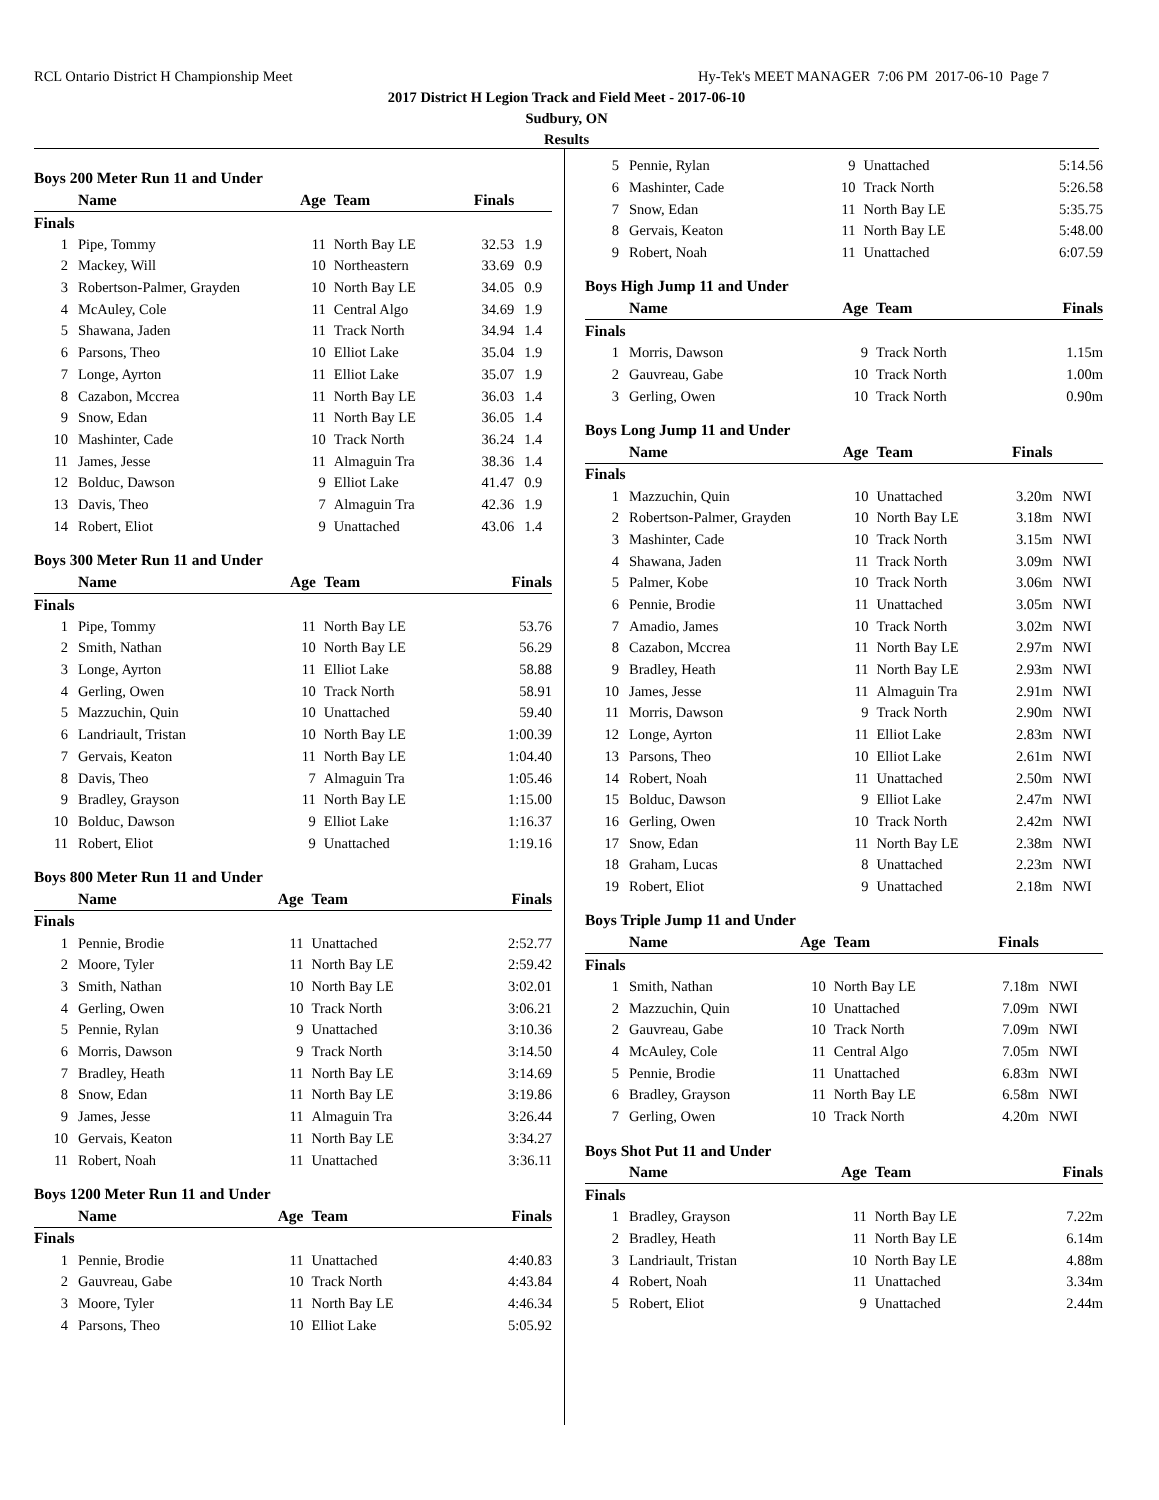RCL Ontario District H Championship Meet Hy-Tek's MEET MANAGER 7:06 PM 2017-06-10 Page 7
2017 District H Legion Track and Field Meet - 2017-06-10
Sudbury, ON
Results
Boys 200 Meter Run 11 and Under
| | Name | Age | Team | Finals | |
| --- | --- | --- | --- | --- | --- |
| Finals | | | | | |
| 1 | Pipe, Tommy | 11 | North Bay LE | 32.53 | 1.9 |
| 2 | Mackey, Will | 10 | Northeastern | 33.69 | 0.9 |
| 3 | Robertson-Palmer, Grayden | 10 | North Bay LE | 34.05 | 0.9 |
| 4 | McAuley, Cole | 11 | Central Algo | 34.69 | 1.9 |
| 5 | Shawana, Jaden | 11 | Track North | 34.94 | 1.4 |
| 6 | Parsons, Theo | 10 | Elliot Lake | 35.04 | 1.9 |
| 7 | Longe, Ayrton | 11 | Elliot Lake | 35.07 | 1.9 |
| 8 | Cazabon, Mccrea | 11 | North Bay LE | 36.03 | 1.4 |
| 9 | Snow, Edan | 11 | North Bay LE | 36.05 | 1.4 |
| 10 | Mashinter, Cade | 10 | Track North | 36.24 | 1.4 |
| 11 | James, Jesse | 11 | Almaguin Tra | 38.36 | 1.4 |
| 12 | Bolduc, Dawson | 9 | Elliot Lake | 41.47 | 0.9 |
| 13 | Davis, Theo | 7 | Almaguin Tra | 42.36 | 1.9 |
| 14 | Robert, Eliot | 9 | Unattached | 43.06 | 1.4 |
Boys 300 Meter Run 11 and Under
| | Name | Age | Team | Finals | |
| --- | --- | --- | --- | --- | --- |
| Finals | | | | | |
| 1 | Pipe, Tommy | 11 | North Bay LE | 53.76 | |
| 2 | Smith, Nathan | 10 | North Bay LE | 56.29 | |
| 3 | Longe, Ayrton | 11 | Elliot Lake | 58.88 | |
| 4 | Gerling, Owen | 10 | Track North | 58.91 | |
| 5 | Mazzuchin, Quin | 10 | Unattached | 59.40 | |
| 6 | Landriault, Tristan | 10 | North Bay LE | 1:00.39 | |
| 7 | Gervais, Keaton | 11 | North Bay LE | 1:04.40 | |
| 8 | Davis, Theo | 7 | Almaguin Tra | 1:05.46 | |
| 9 | Bradley, Grayson | 11 | North Bay LE | 1:15.00 | |
| 10 | Bolduc, Dawson | 9 | Elliot Lake | 1:16.37 | |
| 11 | Robert, Eliot | 9 | Unattached | 1:19.16 | |
Boys 800 Meter Run 11 and Under
| | Name | Age | Team | Finals | |
| --- | --- | --- | --- | --- | --- |
| Finals | | | | | |
| 1 | Pennie, Brodie | 11 | Unattached | 2:52.77 | |
| 2 | Moore, Tyler | 11 | North Bay LE | 2:59.42 | |
| 3 | Smith, Nathan | 10 | North Bay LE | 3:02.01 | |
| 4 | Gerling, Owen | 10 | Track North | 3:06.21 | |
| 5 | Pennie, Rylan | 9 | Unattached | 3:10.36 | |
| 6 | Morris, Dawson | 9 | Track North | 3:14.50 | |
| 7 | Bradley, Heath | 11 | North Bay LE | 3:14.69 | |
| 8 | Snow, Edan | 11 | North Bay LE | 3:19.86 | |
| 9 | James, Jesse | 11 | Almaguin Tra | 3:26.44 | |
| 10 | Gervais, Keaton | 11 | North Bay LE | 3:34.27 | |
| 11 | Robert, Noah | 11 | Unattached | 3:36.11 | |
Boys 1200 Meter Run 11 and Under
| | Name | Age | Team | Finals | |
| --- | --- | --- | --- | --- | --- |
| Finals | | | | | |
| 1 | Pennie, Brodie | 11 | Unattached | 4:40.83 | |
| 2 | Gauvreau, Gabe | 10 | Track North | 4:43.84 | |
| 3 | Moore, Tyler | 11 | North Bay LE | 4:46.34 | |
| 4 | Parsons, Theo | 10 | Elliot Lake | 5:05.92 | |
| 5 | Pennie, Rylan | 9 | Unattached | 5:14.56 | |
| 6 | Mashinter, Cade | 10 | Track North | 5:26.58 | |
| 7 | Snow, Edan | 11 | North Bay LE | 5:35.75 | |
| 8 | Gervais, Keaton | 11 | North Bay LE | 5:48.00 | |
| 9 | Robert, Noah | 11 | Unattached | 6:07.59 | |
Boys High Jump 11 and Under
| | Name | Age | Team | Finals | |
| --- | --- | --- | --- | --- | --- |
| Finals | | | | | |
| 1 | Morris, Dawson | 9 | Track North | 1.15m | |
| 2 | Gauvreau, Gabe | 10 | Track North | 1.00m | |
| 3 | Gerling, Owen | 10 | Track North | 0.90m | |
Boys Long Jump 11 and Under
| | Name | Age | Team | Finals | |
| --- | --- | --- | --- | --- | --- |
| Finals | | | | | |
| 1 | Mazzuchin, Quin | 10 | Unattached | 3.20m | NWI |
| 2 | Robertson-Palmer, Grayden | 10 | North Bay LE | 3.18m | NWI |
| 3 | Mashinter, Cade | 10 | Track North | 3.15m | NWI |
| 4 | Shawana, Jaden | 11 | Track North | 3.09m | NWI |
| 5 | Palmer, Kobe | 10 | Track North | 3.06m | NWI |
| 6 | Pennie, Brodie | 11 | Unattached | 3.05m | NWI |
| 7 | Amadio, James | 10 | Track North | 3.02m | NWI |
| 8 | Cazabon, Mccrea | 11 | North Bay LE | 2.97m | NWI |
| 9 | Bradley, Heath | 11 | North Bay LE | 2.93m | NWI |
| 10 | James, Jesse | 11 | Almaguin Tra | 2.91m | NWI |
| 11 | Morris, Dawson | 9 | Track North | 2.90m | NWI |
| 12 | Longe, Ayrton | 11 | Elliot Lake | 2.83m | NWI |
| 13 | Parsons, Theo | 10 | Elliot Lake | 2.61m | NWI |
| 14 | Robert, Noah | 11 | Unattached | 2.50m | NWI |
| 15 | Bolduc, Dawson | 9 | Elliot Lake | 2.47m | NWI |
| 16 | Gerling, Owen | 10 | Track North | 2.42m | NWI |
| 17 | Snow, Edan | 11 | North Bay LE | 2.38m | NWI |
| 18 | Graham, Lucas | 8 | Unattached | 2.23m | NWI |
| 19 | Robert, Eliot | 9 | Unattached | 2.18m | NWI |
Boys Triple Jump 11 and Under
| | Name | Age | Team | Finals | |
| --- | --- | --- | --- | --- | --- |
| Finals | | | | | |
| 1 | Smith, Nathan | 10 | North Bay LE | 7.18m | NWI |
| 2 | Mazzuchin, Quin | 10 | Unattached | 7.09m | NWI |
| 2 | Gauvreau, Gabe | 10 | Track North | 7.09m | NWI |
| 4 | McAuley, Cole | 11 | Central Algo | 7.05m | NWI |
| 5 | Pennie, Brodie | 11 | Unattached | 6.83m | NWI |
| 6 | Bradley, Grayson | 11 | North Bay LE | 6.58m | NWI |
| 7 | Gerling, Owen | 10 | Track North | 4.20m | NWI |
Boys Shot Put 11 and Under
| | Name | Age | Team | Finals | |
| --- | --- | --- | --- | --- | --- |
| Finals | | | | | |
| 1 | Bradley, Grayson | 11 | North Bay LE | 7.22m | |
| 2 | Bradley, Heath | 11 | North Bay LE | 6.14m | |
| 3 | Landriault, Tristan | 10 | North Bay LE | 4.88m | |
| 4 | Robert, Noah | 11 | Unattached | 3.34m | |
| 5 | Robert, Eliot | 9 | Unattached | 2.44m | |